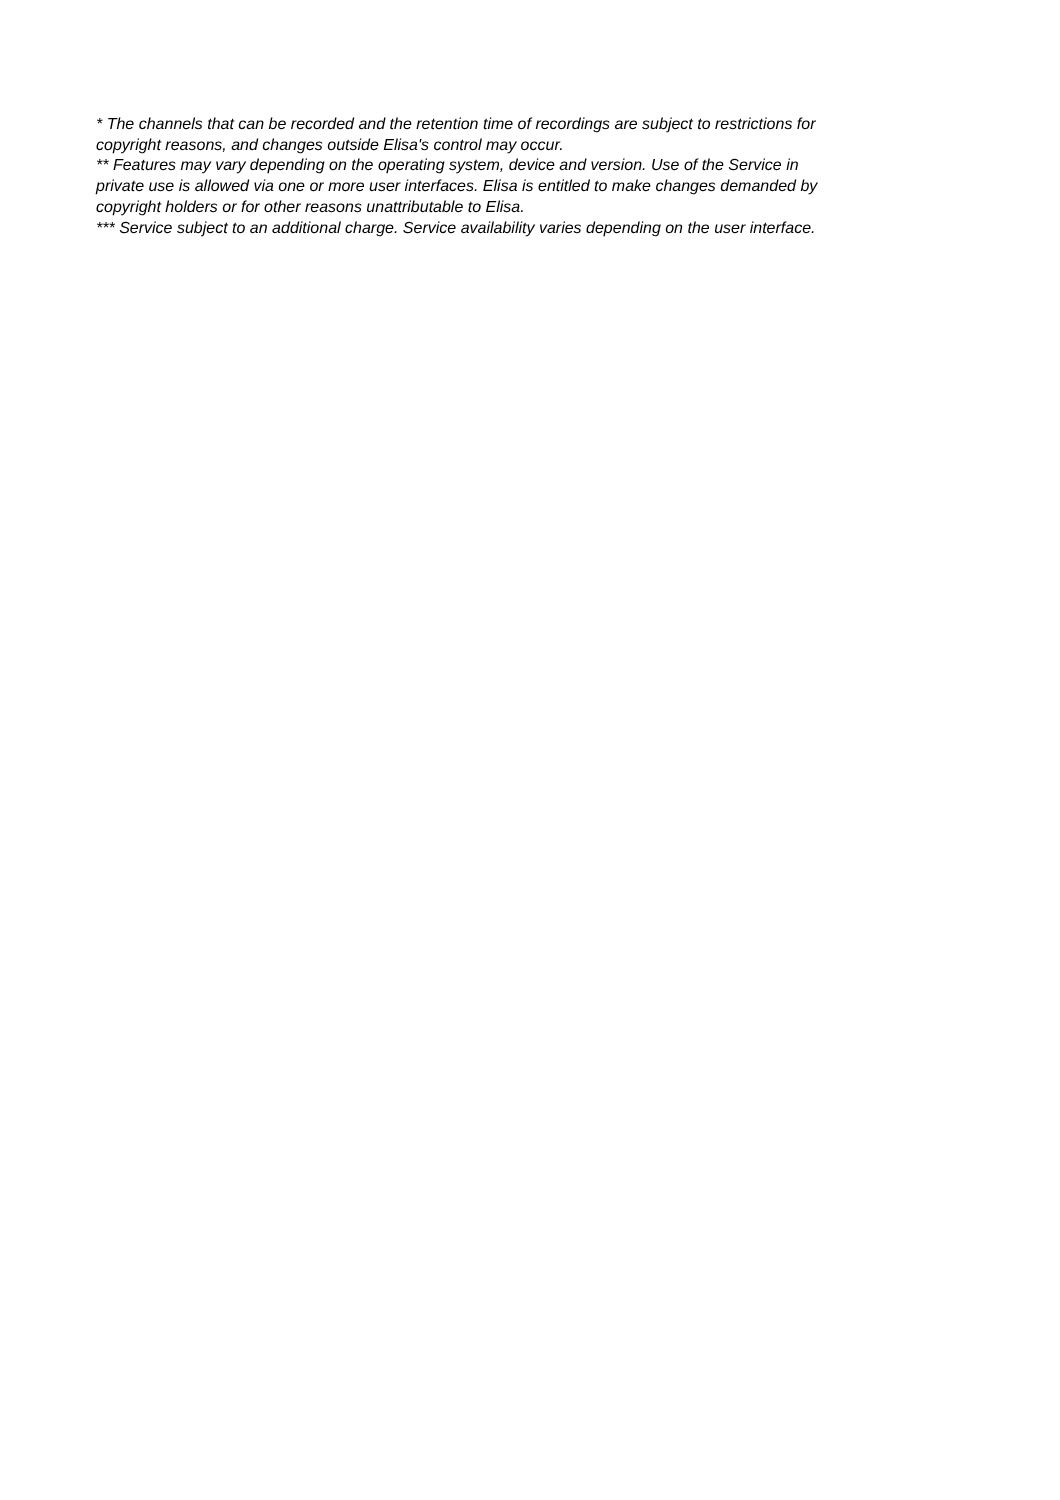* The channels that can be recorded and the retention time of recordings are subject to restrictions for copyright reasons, and changes outside Elisa's control may occur.
** Features may vary depending on the operating system, device and version. Use of the Service in private use is allowed via one or more user interfaces. Elisa is entitled to make changes demanded by copyright holders or for other reasons unattributable to Elisa.
*** Service subject to an additional charge. Service availability varies depending on the user interface.